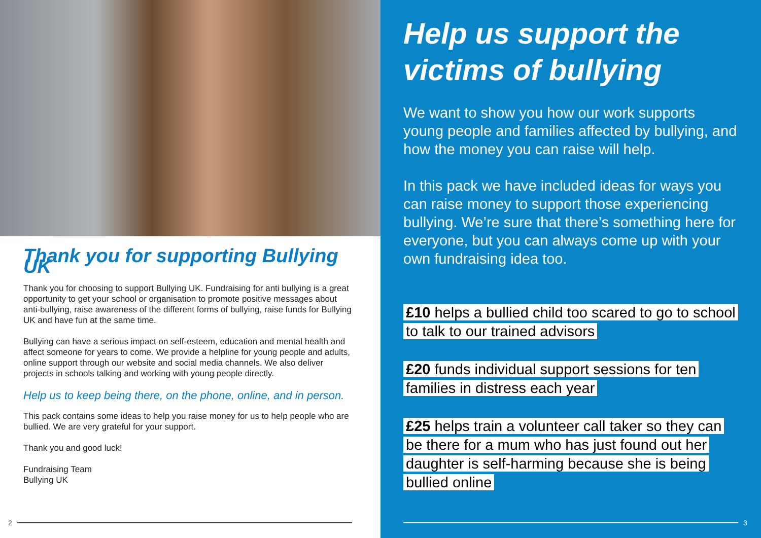Thank you for supporting Bullying UK
Thank you for choosing to support Bullying UK. Fundraising for anti bullying is a great opportunity to get your school or organisation to promote positive messages about anti-bullying, raise awareness of the different forms of bullying, raise funds for Bullying UK and have fun at the same time.
Bullying can have a serious impact on self-esteem, education and mental health and affect someone for years to come. We provide a helpline for young people and adults, online support through our website and social media channels. We also deliver projects in schools talking and working with young people directly.
Help us to keep being there, on the phone, online, and in person.
This pack contains some ideas to help you raise money for us to help people who are bullied. We are very grateful for your support.
Thank you and good luck!
Fundraising Team
Bullying UK
2
Help us support the victims of bullying
We want to show you how our work supports young people and families affected by bullying, and how the money you can raise will help.
In this pack we have included ideas for ways you can raise money to support those experiencing bullying. We’re sure that there’s something here for everyone, but you can always come up with your own fundraising idea too.
£10 helps a bullied child too scared to go to school to talk to our trained advisors
£20 funds individual support sessions for ten families in distress each year
£25 helps train a volunteer call taker so they can be there for a mum who has just found out her daughter is self-harming because she is being bullied online
3